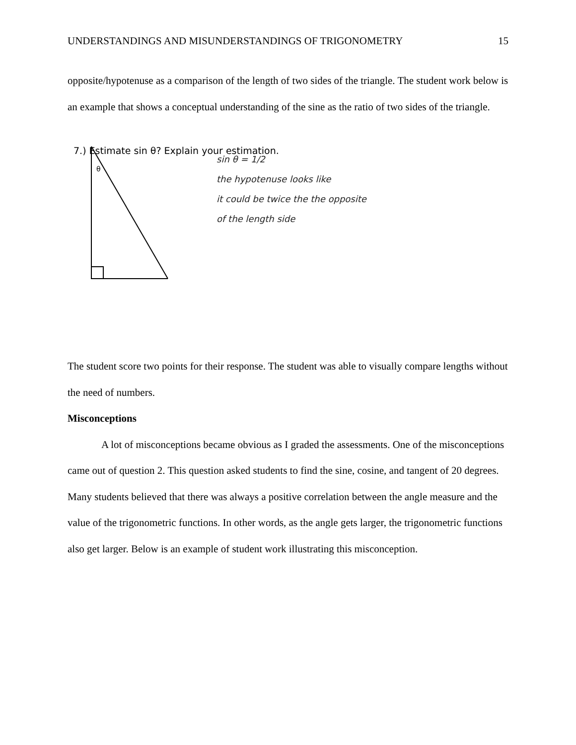UNDERSTANDINGS AND MISUNDERSTANDINGS OF TRIGONOMETRY 15
opposite/hypotenuse as a comparison of the length of two sides of the triangle. The student work below is an example that shows a conceptual understanding of the sine as the ratio of two sides of the triangle.
7.) Estimate sin θ? Explain your estimation.
θ
sin θ = 1/2
the hypotenuse looks like
it could be twice the the opposite
of the length side
The student score two points for their response. The student was able to visually compare lengths without the need of numbers.
Misconceptions
A lot of misconceptions became obvious as I graded the assessments. One of the misconceptions came out of question 2. This question asked students to find the sine, cosine, and tangent of 20 degrees. Many students believed that there was always a positive correlation between the angle measure and the value of the trigonometric functions. In other words, as the angle gets larger, the trigonometric functions also get larger. Below is an example of student work illustrating this misconception.